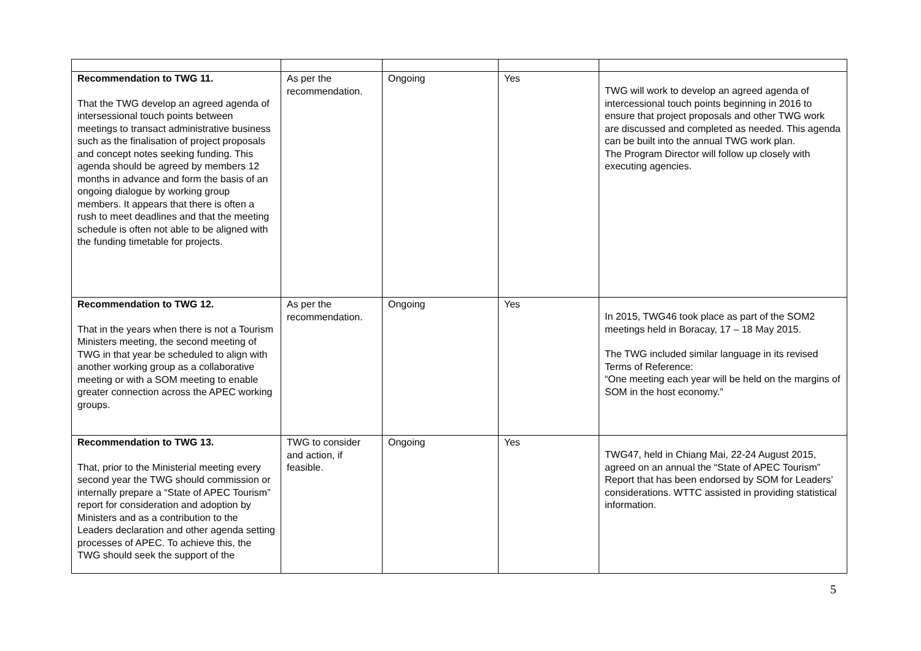| Recommendation to TWG 11. That the TWG develop an agreed agenda of intersessional touch points between meetings to transact administrative business such as the finalisation of project proposals and concept notes seeking funding. This agenda should be agreed by members 12 months in advance and form the basis of an ongoing dialogue by working group members. It appears that there is often a rush to meet deadlines and that the meeting schedule is often not able to be aligned with the funding timetable for projects. | As per the recommendation. | Ongoing | Yes | TWG will work to develop an agreed agenda of intercessional touch points beginning in 2016 to ensure that project proposals and other TWG work are discussed and completed as needed. This agenda can be built into the annual TWG work plan. The Program Director will follow up closely with executing agencies. |
| Recommendation to TWG 12. That in the years when there is not a Tourism Ministers meeting, the second meeting of TWG in that year be scheduled to align with another working group as a collaborative meeting or with a SOM meeting to enable greater connection across the APEC working groups. | As per the recommendation. | Ongoing | Yes | In 2015, TWG46 took place as part of the SOM2 meetings held in Boracay, 17 – 18 May 2015. The TWG included similar language in its revised Terms of Reference: “One meeting each year will be held on the margins of SOM in the host economy.” |
| Recommendation to TWG 13. That, prior to the Ministerial meeting every second year the TWG should commission or internally prepare a “State of APEC Tourism” report for consideration and adoption by Ministers and as a contribution to the Leaders declaration and other agenda setting processes of APEC. To achieve this, the TWG should seek the support of the | TWG to consider and action, if feasible. | Ongoing | Yes | TWG47, held in Chiang Mai, 22-24 August 2015, agreed on an annual the “State of APEC Tourism” Report that has been endorsed by SOM for Leaders’ considerations. WTTC assisted in providing statistical information. |
5